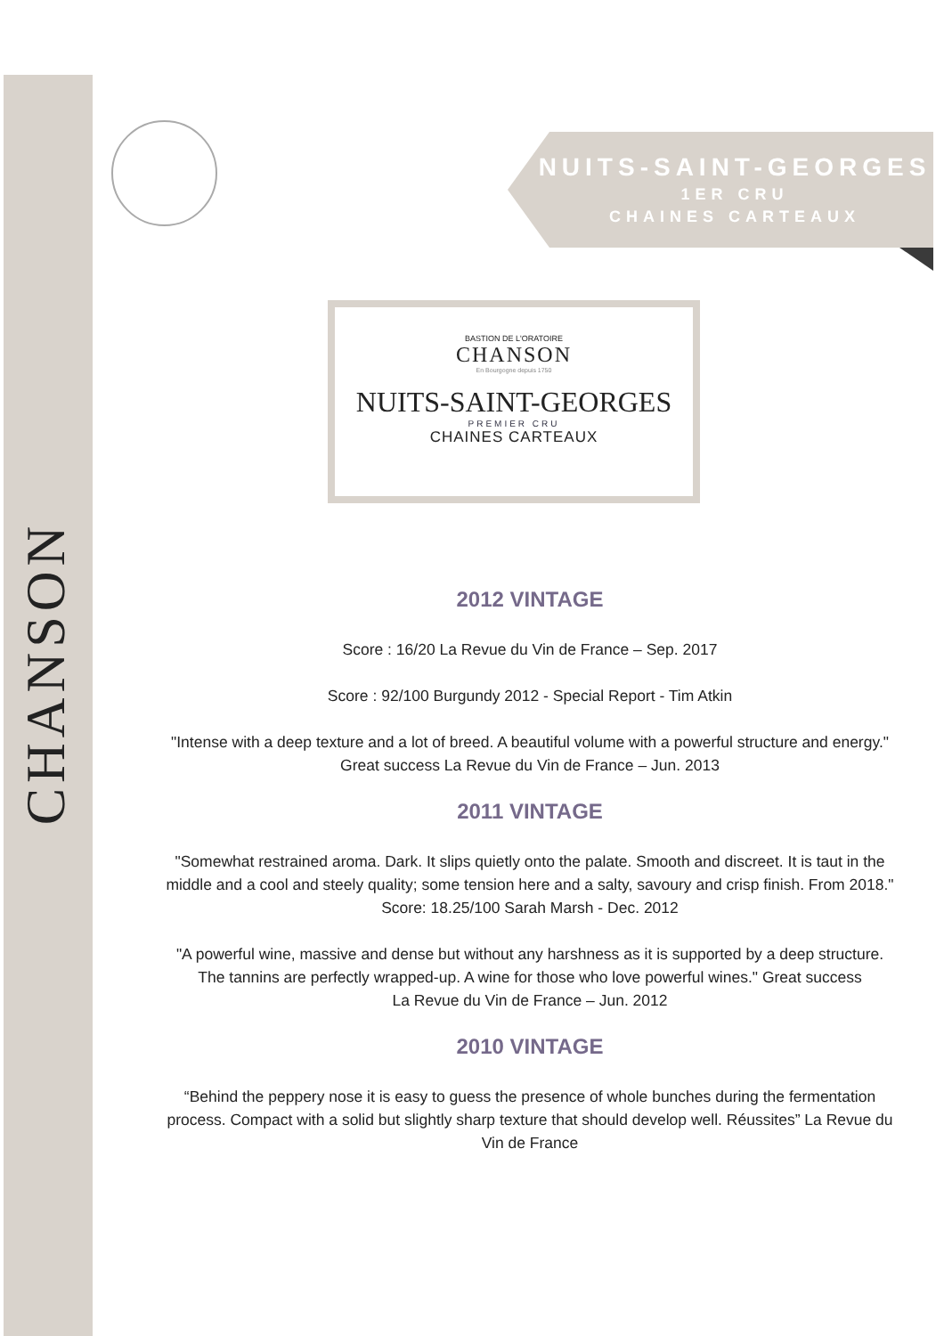CHANSON
NUITS-SAINT-GEORGES
1ER CRU
CHAINES CARTEAUX
BASTION DE L'ORATOIRE
CHANSON
En Bourgogne depuis 1750
NUITS-SAINT-GEORGES
PREMIER CRU
CHAINES CARTEAUX
2012 VINTAGE
Score : 16/20 La Revue du Vin de France – Sep. 2017
Score : 92/100 Burgundy 2012 - Special Report - Tim Atkin
"Intense with a deep texture and a lot of breed. A beautiful volume with a powerful structure and energy." Great success La Revue du Vin de France – Jun. 2013
2011 VINTAGE
"Somewhat restrained aroma. Dark. It slips quietly onto the palate. Smooth and discreet. It is taut in the middle and a cool and steely quality; some tension here and a salty, savoury and crisp finish. From 2018."
Score: 18.25/100 Sarah Marsh - Dec. 2012
"A powerful wine, massive and dense but without any harshness as it is supported by a deep structure. The tannins are perfectly wrapped-up. A wine for those who love powerful wines." Great success
La Revue du Vin de France – Jun. 2012
2010 VINTAGE
“Behind the peppery nose it is easy to guess the presence of whole bunches during the fermentation process. Compact with a solid but slightly sharp texture that should develop well. Réussites” La Revue du Vin de France